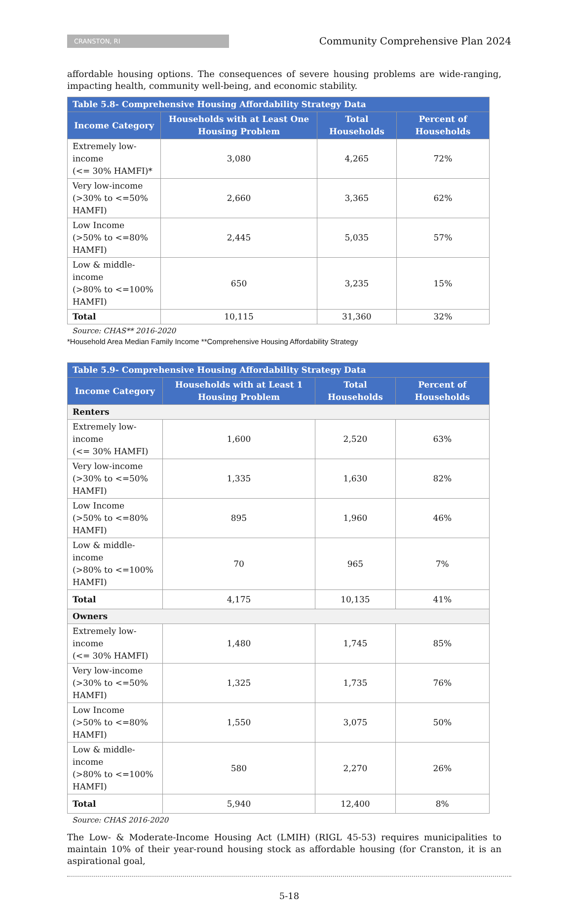CRANSTON, RI
Community Comprehensive Plan 2024
affordable housing options. The consequences of severe housing problems are wide-ranging, impacting health, community well-being, and economic stability.
| Table 5.8- Comprehensive Housing Affordability Strategy Data | | | |
| --- | --- | --- | --- |
| Income Category | Households with at Least One Housing Problem | Total Households | Percent of Households |
| Extremely low-income (<= 30% HAMFI)* | 3,080 | 4,265 | 72% |
| Very low-income (>30% to <=50% HAMFI) | 2,660 | 3,365 | 62% |
| Low Income (>50% to <=80% HAMFI) | 2,445 | 5,035 | 57% |
| Low & middle-income (>80% to <=100% HAMFI) | 650 | 3,235 | 15% |
| Total | 10,115 | 31,360 | 32% |
Source: CHAS** 2016-2020
*Household Area Median Family Income **Comprehensive Housing Affordability Strategy
| Table 5.9- Comprehensive Housing Affordability Strategy Data | | | |
| --- | --- | --- | --- |
| Income Category | Households with at Least 1 Housing Problem | Total Households | Percent of Households |
| Renters | | | |
| Extremely low-income (<= 30% HAMFI) | 1,600 | 2,520 | 63% |
| Very low-income (>30% to <=50% HAMFI) | 1,335 | 1,630 | 82% |
| Low Income (>50% to <=80% HAMFI) | 895 | 1,960 | 46% |
| Low & middle-income (>80% to <=100% HAMFI) | 70 | 965 | 7% |
| Total | 4,175 | 10,135 | 41% |
| Owners | | | |
| Extremely low-income (<= 30% HAMFI) | 1,480 | 1,745 | 85% |
| Very low-income (>30% to <=50% HAMFI) | 1,325 | 1,735 | 76% |
| Low Income (>50% to <=80% HAMFI) | 1,550 | 3,075 | 50% |
| Low & middle-income (>80% to <=100% HAMFI) | 580 | 2,270 | 26% |
| Total | 5,940 | 12,400 | 8% |
Source: CHAS 2016-2020
The Low- & Moderate-Income Housing Act (LMIH) (RIGL 45-53) requires municipalities to maintain 10% of their year-round housing stock as affordable housing (for Cranston, it is an aspirational goal,
5-18